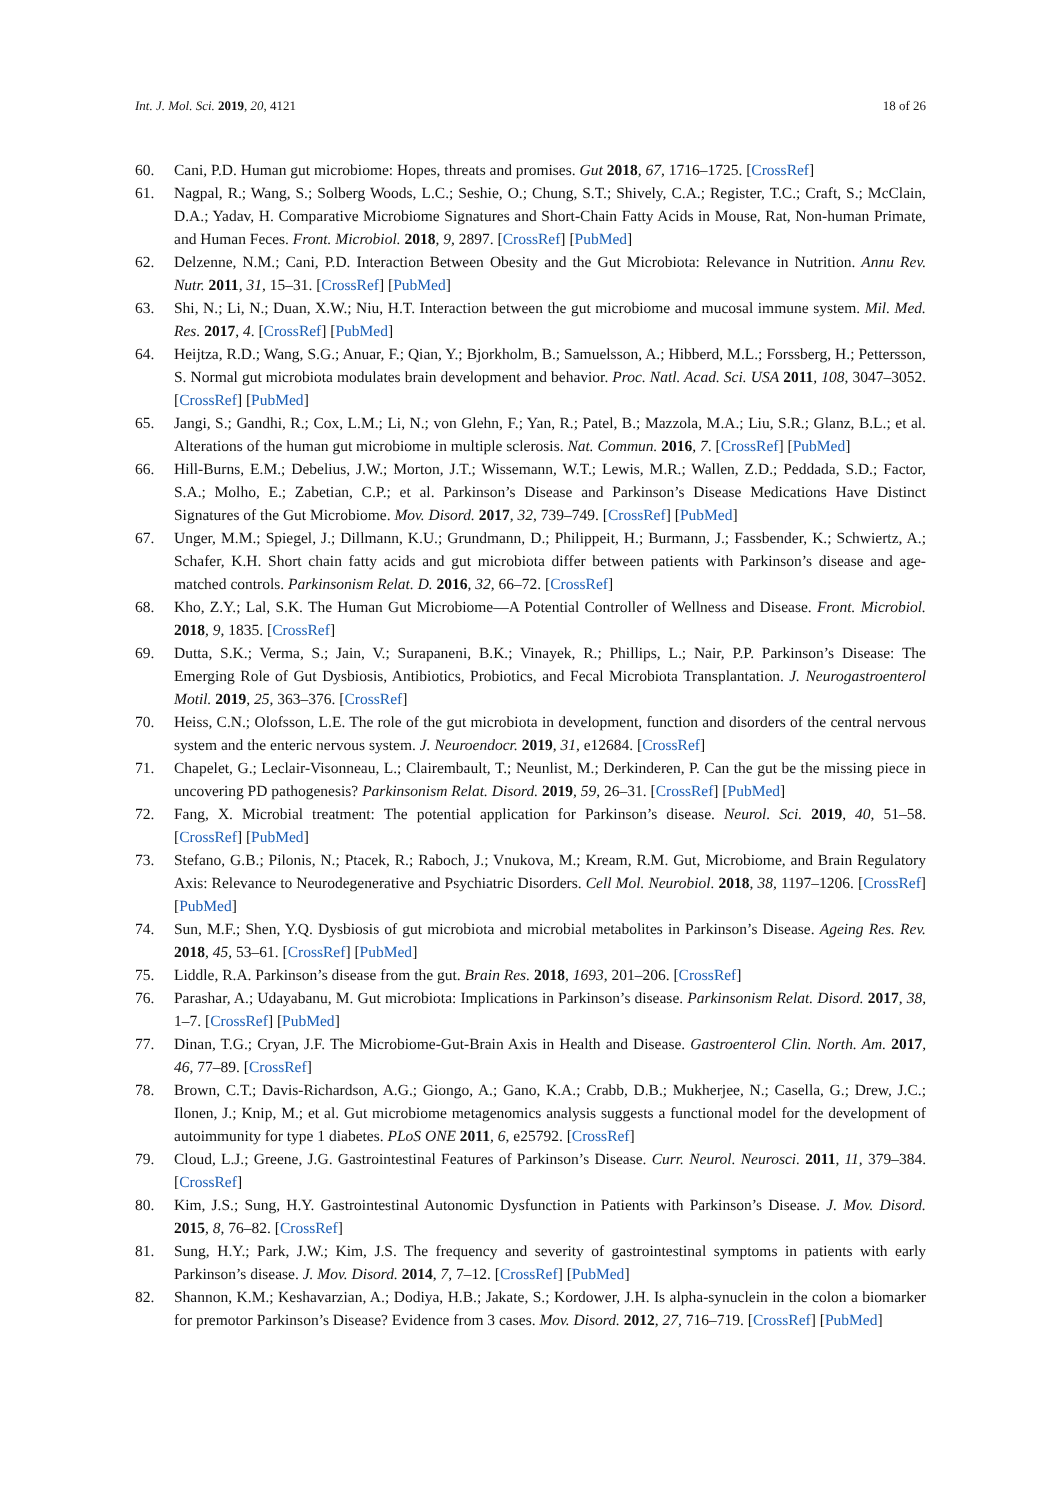Int. J. Mol. Sci. 2019, 20, 4121 18 of 26
60. Cani, P.D. Human gut microbiome: Hopes, threats and promises. Gut 2018, 67, 1716–1725. [CrossRef]
61. Nagpal, R.; Wang, S.; Solberg Woods, L.C.; Seshie, O.; Chung, S.T.; Shively, C.A.; Register, T.C.; Craft, S.; McClain, D.A.; Yadav, H. Comparative Microbiome Signatures and Short-Chain Fatty Acids in Mouse, Rat, Non-human Primate, and Human Feces. Front. Microbiol. 2018, 9, 2897. [CrossRef] [PubMed]
62. Delzenne, N.M.; Cani, P.D. Interaction Between Obesity and the Gut Microbiota: Relevance in Nutrition. Annu Rev. Nutr. 2011, 31, 15–31. [CrossRef] [PubMed]
63. Shi, N.; Li, N.; Duan, X.W.; Niu, H.T. Interaction between the gut microbiome and mucosal immune system. Mil. Med. Res. 2017, 4. [CrossRef] [PubMed]
64. Heijtza, R.D.; Wang, S.G.; Anuar, F.; Qian, Y.; Bjorkholm, B.; Samuelsson, A.; Hibberd, M.L.; Forssberg, H.; Pettersson, S. Normal gut microbiota modulates brain development and behavior. Proc. Natl. Acad. Sci. USA 2011, 108, 3047–3052. [CrossRef] [PubMed]
65. Jangi, S.; Gandhi, R.; Cox, L.M.; Li, N.; von Glehn, F.; Yan, R.; Patel, B.; Mazzola, M.A.; Liu, S.R.; Glanz, B.L.; et al. Alterations of the human gut microbiome in multiple sclerosis. Nat. Commun. 2016, 7. [CrossRef] [PubMed]
66. Hill-Burns, E.M.; Debelius, J.W.; Morton, J.T.; Wissemann, W.T.; Lewis, M.R.; Wallen, Z.D.; Peddada, S.D.; Factor, S.A.; Molho, E.; Zabetian, C.P.; et al. Parkinson’s Disease and Parkinson’s Disease Medications Have Distinct Signatures of the Gut Microbiome. Mov. Disord. 2017, 32, 739–749. [CrossRef] [PubMed]
67. Unger, M.M.; Spiegel, J.; Dillmann, K.U.; Grundmann, D.; Philippeit, H.; Burmann, J.; Fassbender, K.; Schwiertz, A.; Schafer, K.H. Short chain fatty acids and gut microbiota differ between patients with Parkinson’s disease and age-matched controls. Parkinsonism Relat. D. 2016, 32, 66–72. [CrossRef]
68. Kho, Z.Y.; Lal, S.K. The Human Gut Microbiome—A Potential Controller of Wellness and Disease. Front. Microbiol. 2018, 9, 1835. [CrossRef]
69. Dutta, S.K.; Verma, S.; Jain, V.; Surapaneni, B.K.; Vinayek, R.; Phillips, L.; Nair, P.P. Parkinson’s Disease: The Emerging Role of Gut Dysbiosis, Antibiotics, Probiotics, and Fecal Microbiota Transplantation. J. Neurogastroenterol Motil. 2019, 25, 363–376. [CrossRef]
70. Heiss, C.N.; Olofsson, L.E. The role of the gut microbiota in development, function and disorders of the central nervous system and the enteric nervous system. J. Neuroendocr. 2019, 31, e12684. [CrossRef]
71. Chapelet, G.; Leclair-Visonneau, L.; Clairembault, T.; Neunlist, M.; Derkinderen, P. Can the gut be the missing piece in uncovering PD pathogenesis? Parkinsonism Relat. Disord. 2019, 59, 26–31. [CrossRef] [PubMed]
72. Fang, X. Microbial treatment: The potential application for Parkinson’s disease. Neurol. Sci. 2019, 40, 51–58. [CrossRef] [PubMed]
73. Stefano, G.B.; Pilonis, N.; Ptacek, R.; Raboch, J.; Vnukova, M.; Kream, R.M. Gut, Microbiome, and Brain Regulatory Axis: Relevance to Neurodegenerative and Psychiatric Disorders. Cell Mol. Neurobiol. 2018, 38, 1197–1206. [CrossRef] [PubMed]
74. Sun, M.F.; Shen, Y.Q. Dysbiosis of gut microbiota and microbial metabolites in Parkinson’s Disease. Ageing Res. Rev. 2018, 45, 53–61. [CrossRef] [PubMed]
75. Liddle, R.A. Parkinson’s disease from the gut. Brain Res. 2018, 1693, 201–206. [CrossRef]
76. Parashar, A.; Udayabanu, M. Gut microbiota: Implications in Parkinson’s disease. Parkinsonism Relat. Disord. 2017, 38, 1–7. [CrossRef] [PubMed]
77. Dinan, T.G.; Cryan, J.F. The Microbiome-Gut-Brain Axis in Health and Disease. Gastroenterol Clin. North. Am. 2017, 46, 77–89. [CrossRef]
78. Brown, C.T.; Davis-Richardson, A.G.; Giongo, A.; Gano, K.A.; Crabb, D.B.; Mukherjee, N.; Casella, G.; Drew, J.C.; Ilonen, J.; Knip, M.; et al. Gut microbiome metagenomics analysis suggests a functional model for the development of autoimmunity for type 1 diabetes. PLoS ONE 2011, 6, e25792. [CrossRef]
79. Cloud, L.J.; Greene, J.G. Gastrointestinal Features of Parkinson’s Disease. Curr. Neurol. Neurosci. 2011, 11, 379–384. [CrossRef]
80. Kim, J.S.; Sung, H.Y. Gastrointestinal Autonomic Dysfunction in Patients with Parkinson’s Disease. J. Mov. Disord. 2015, 8, 76–82. [CrossRef]
81. Sung, H.Y.; Park, J.W.; Kim, J.S. The frequency and severity of gastrointestinal symptoms in patients with early Parkinson’s disease. J. Mov. Disord. 2014, 7, 7–12. [CrossRef] [PubMed]
82. Shannon, K.M.; Keshavarzian, A.; Dodiya, H.B.; Jakate, S.; Kordower, J.H. Is alpha-synuclein in the colon a biomarker for premotor Parkinson’s Disease? Evidence from 3 cases. Mov. Disord. 2012, 27, 716–719. [CrossRef] [PubMed]